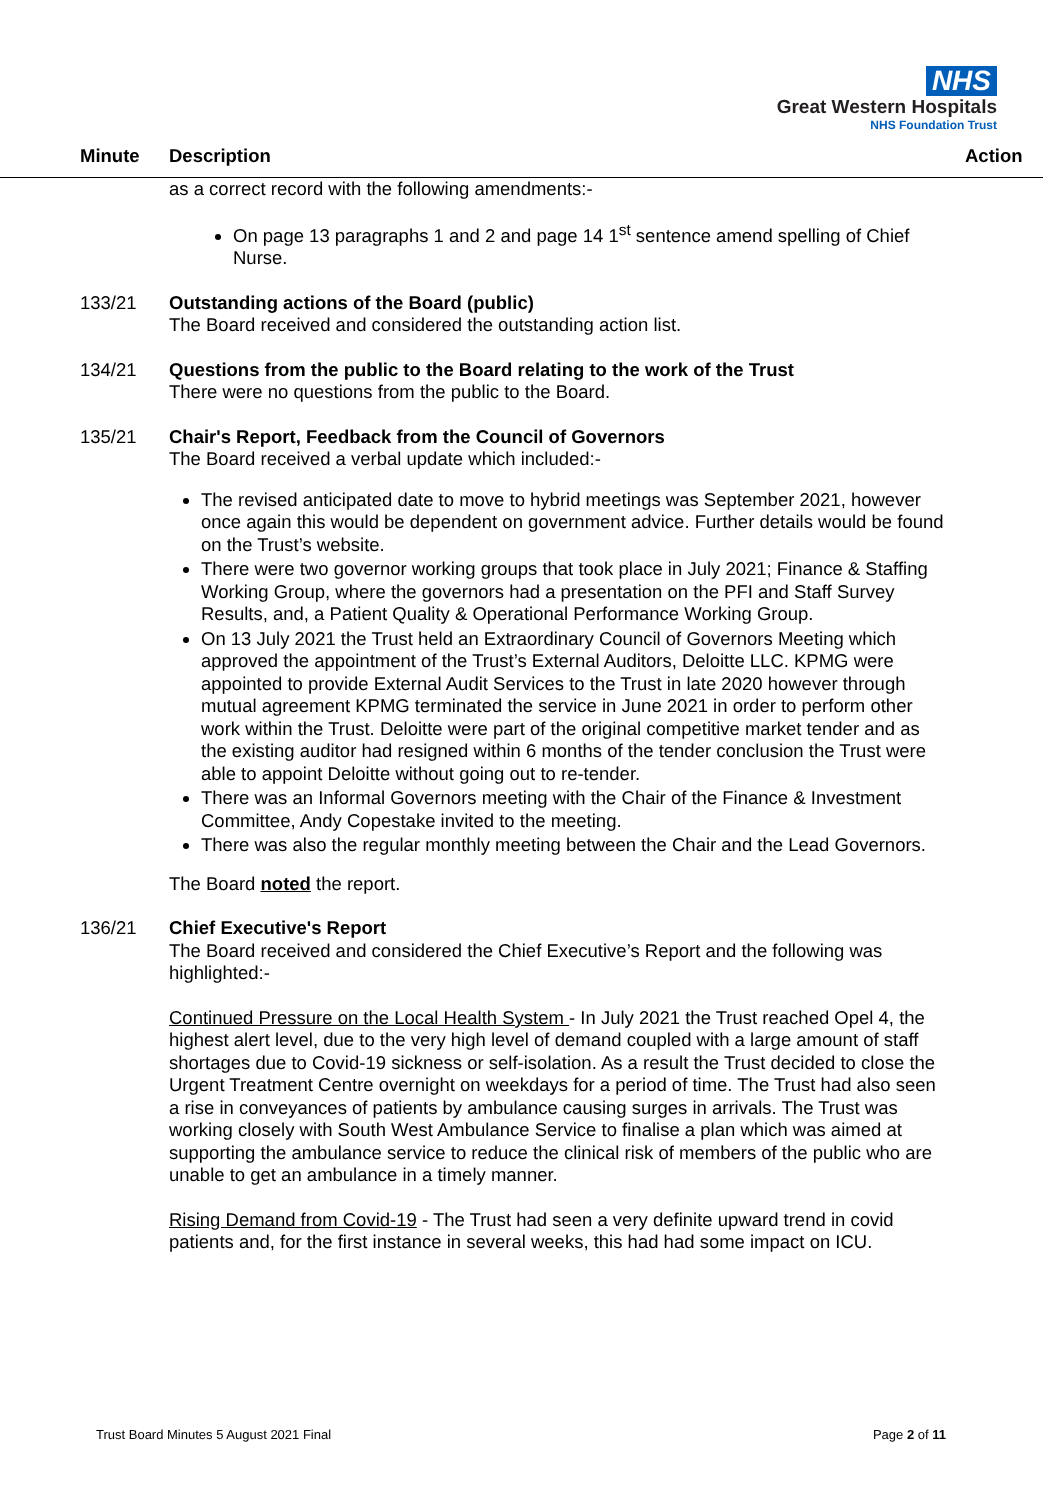NHS
Great Western Hospitals
NHS Foundation Trust
Minute Description Action
as a correct record with the following amendments:-
On page 13 paragraphs 1 and 2 and page 14 1<sup>st</sup> sentence amend spelling of Chief Nurse.
133/21 Outstanding actions of the Board (public)
The Board received and considered the outstanding action list.
134/21 Questions from the public to the Board relating to the work of the Trust
There were no questions from the public to the Board.
135/21 Chair's Report, Feedback from the Council of Governors
The Board received a verbal update which included:-
The revised anticipated date to move to hybrid meetings was September 2021, however once again this would be dependent on government advice. Further details would be found on the Trust’s website.
There were two governor working groups that took place in July 2021; Finance & Staffing Working Group, where the governors had a presentation on the PFI and Staff Survey Results, and, a Patient Quality & Operational Performance Working Group.
On 13 July 2021 the Trust held an Extraordinary Council of Governors Meeting which approved the appointment of the Trust’s External Auditors, Deloitte LLC. KPMG were appointed to provide External Audit Services to the Trust in late 2020 however through mutual agreement KPMG terminated the service in June 2021 in order to perform other work within the Trust. Deloitte were part of the original competitive market tender and as the existing auditor had resigned within 6 months of the tender conclusion the Trust were able to appoint Deloitte without going out to re-tender.
There was an Informal Governors meeting with the Chair of the Finance & Investment Committee, Andy Copestake invited to the meeting.
There was also the regular monthly meeting between the Chair and the Lead Governors.
The Board noted the report.
136/21 Chief Executive's Report
The Board received and considered the Chief Executive’s Report and the following was highlighted:-
Continued Pressure on the Local Health System - In July 2021 the Trust reached Opel 4, the highest alert level, due to the very high level of demand coupled with a large amount of staff shortages due to Covid-19 sickness or self-isolation. As a result the Trust decided to close the Urgent Treatment Centre overnight on weekdays for a period of time. The Trust had also seen a rise in conveyances of patients by ambulance causing surges in arrivals. The Trust was working closely with South West Ambulance Service to finalise a plan which was aimed at supporting the ambulance service to reduce the clinical risk of members of the public who are unable to get an ambulance in a timely manner.
Rising Demand from Covid-19 - The Trust had seen a very definite upward trend in covid patients and, for the first instance in several weeks, this had had some impact on ICU.
Trust Board Minutes 5 August 2021 Final Page 2 of 11